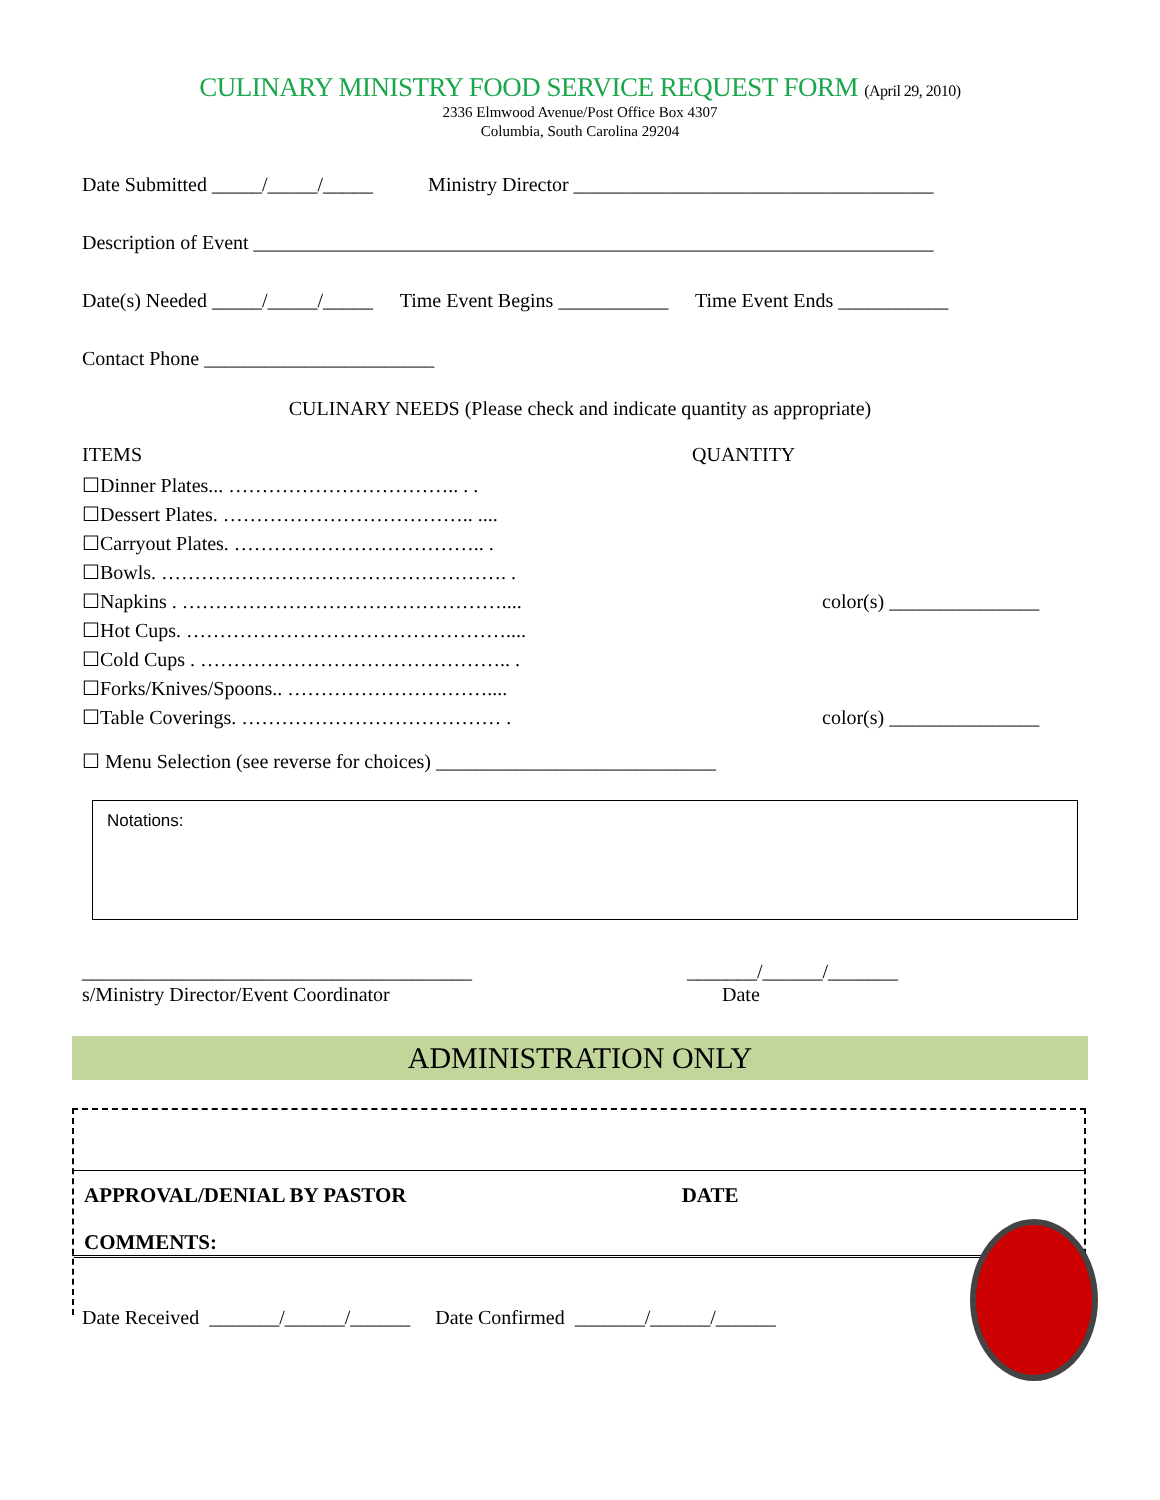CULINARY MINISTRY FOOD SERVICE REQUEST FORM (April 29, 2010)
2336 Elmwood Avenue/Post Office Box 4307
Columbia, South Carolina 29204
Date Submitted _____/_____/_____ Ministry Director ____________________________________
Description of Event ____________________________________________________________________
Date(s) Needed _____/_____/_____ Time Event Begins ___________ Time Event Ends ___________
Contact Phone _______________________
CULINARY NEEDS (Please check and indicate quantity as appropriate)
ITEMS
☐Dinner Plates... …………………………….. . .
☐Dessert Plates. ……………………………….. ....
☐Carryout Plates. ……………………………….. .
☐Bowls. ……………………………………………. .
☐Napkins . …………………………………………....
☐Hot Cups. …………………………………………....
☐Cold Cups . ……………………………………….. .
☐Forks/Knives/Spoons.. …………………………....
☐Table Coverings. ………………………………… .
QUANTITY
color(s) _______________
color(s) _______________
☐ Menu Selection (see reverse for choices) ____________________________
Notations:
_______________________________________
s/Ministry Director/Event Coordinator
_______/______/_______
Date
ADMINISTRATION ONLY
APPROVAL/DENIAL BY PASTOR DATE
COMMENTS:
Date Received _______/______/______ Date Confirmed _______/______/______